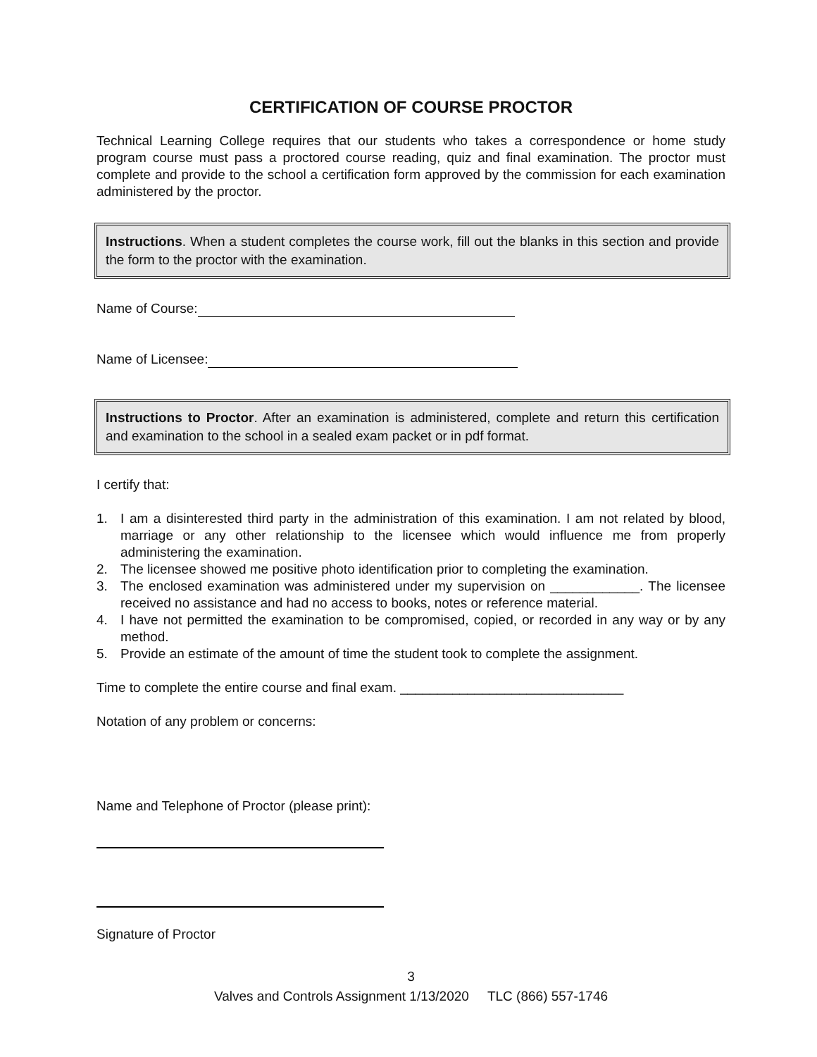CERTIFICATION OF COURSE PROCTOR
Technical Learning College requires that our students who takes a correspondence or home study program course must pass a proctored course reading, quiz and final examination. The proctor must complete and provide to the school a certification form approved by the commission for each examination administered by the proctor.
Instructions. When a student completes the course work, fill out the blanks in this section and provide the form to the proctor with the examination.
Name of Course:
Name of Licensee:
Instructions to Proctor. After an examination is administered, complete and return this certification and examination to the school in a sealed exam packet or in pdf format.
I certify that:
1. I am a disinterested third party in the administration of this examination. I am not related by blood, marriage or any other relationship to the licensee which would influence me from properly administering the examination.
2. The licensee showed me positive photo identification prior to completing the examination.
3. The enclosed examination was administered under my supervision on ____________. The licensee received no assistance and had no access to books, notes or reference material.
4. I have not permitted the examination to be compromised, copied, or recorded in any way or by any method.
5. Provide an estimate of the amount of time the student took to complete the assignment.
Time to complete the entire course and final exam. ______________________________
Notation of any problem or concerns:
Name and Telephone of Proctor (please print):
Signature of Proctor
3
Valves and Controls Assignment 1/13/2020 TLC (866) 557-1746